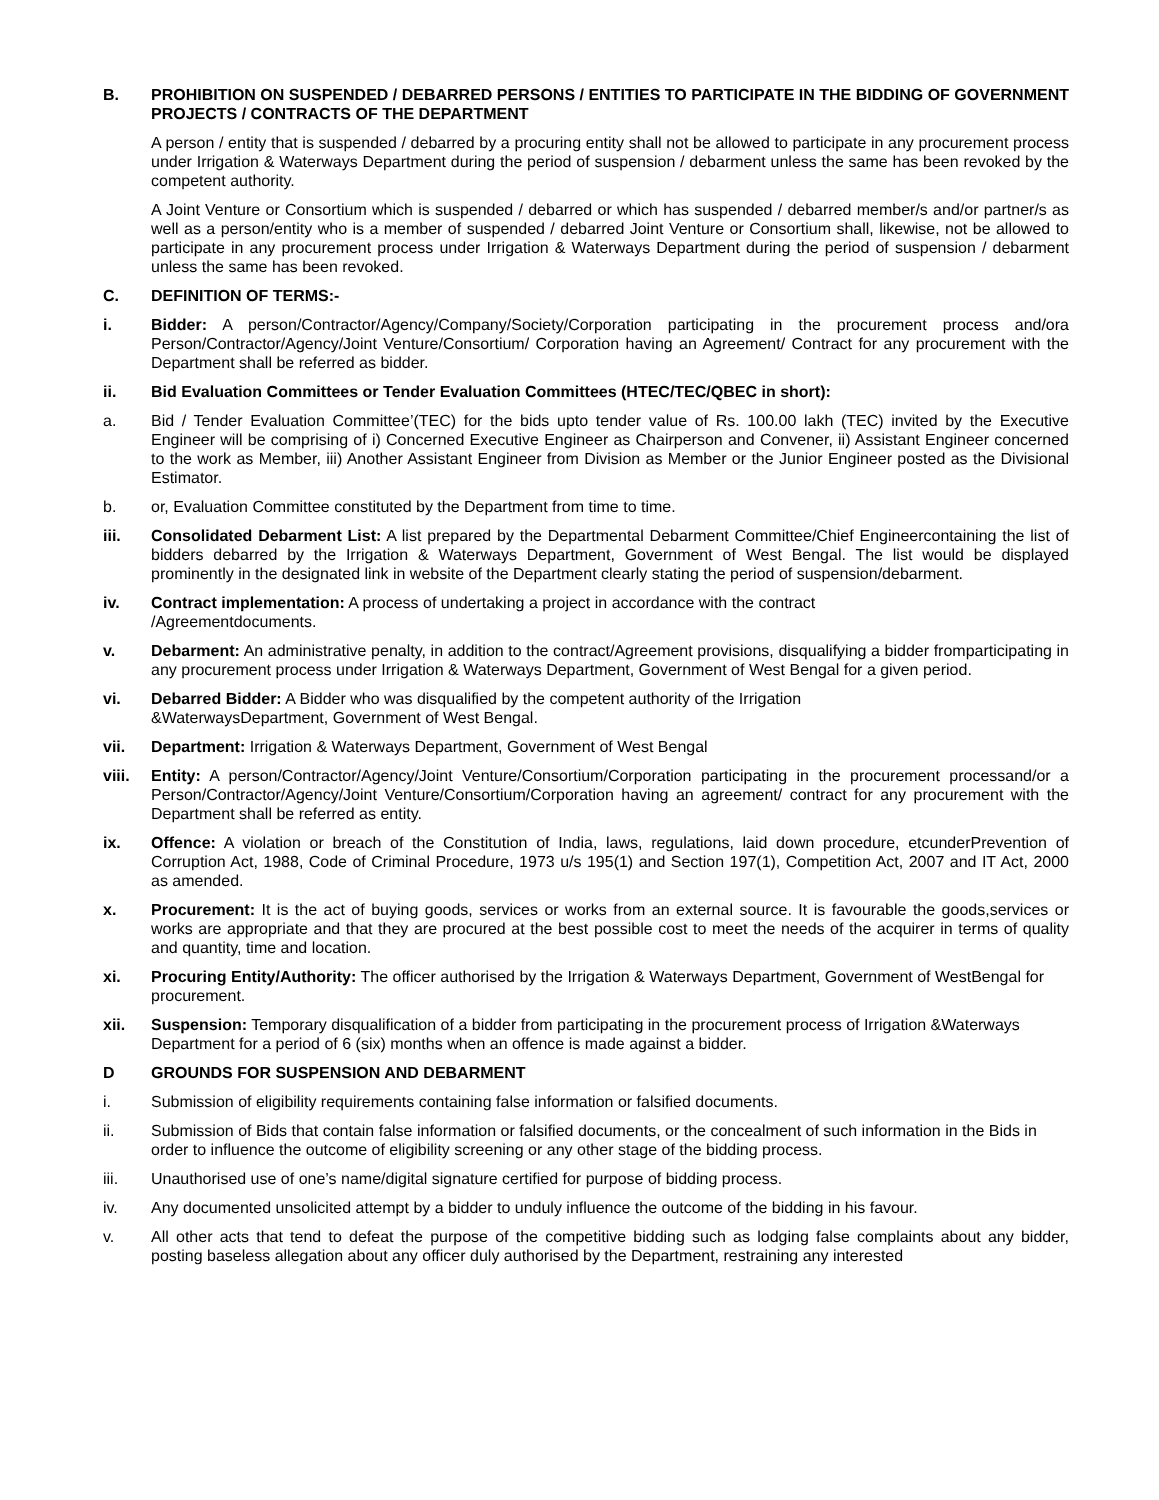B. PROHIBITION ON SUSPENDED / DEBARRED PERSONS / ENTITIES TO PARTICIPATE IN THE BIDDING OF GOVERNMENT PROJECTS / CONTRACTS OF THE DEPARTMENT
A person / entity that is suspended / debarred by a procuring entity shall not be allowed to participate in any procurement process under Irrigation & Waterways Department during the period of suspension / debarment unless the same has been revoked by the competent authority.
A Joint Venture or Consortium which is suspended / debarred or which has suspended / debarred member/s and/or partner/s as well as a person/entity who is a member of suspended / debarred Joint Venture or Consortium shall, likewise, not be allowed to participate in any procurement process under Irrigation & Waterways Department during the period of suspension / debarment unless the same has been revoked.
C. DEFINITION OF TERMS:-
i. Bidder: A person/Contractor/Agency/Company/Society/Corporation participating in the procurement process and/ora Person/Contractor/Agency/Joint Venture/Consortium/ Corporation having an Agreement/ Contract for any procurement with the Department shall be referred as bidder.
ii. Bid Evaluation Committees or Tender Evaluation Committees (HTEC/TEC/QBEC in short):
a. Bid / Tender Evaluation Committee’(TEC) for the bids upto tender value of Rs. 100.00 lakh (TEC) invited by the Executive Engineer will be comprising of i) Concerned Executive Engineer as Chairperson and Convener, ii) Assistant Engineer concerned to the work as Member, iii) Another Assistant Engineer from Division as Member or the Junior Engineer posted as the Divisional Estimator.
b. or, Evaluation Committee constituted by the Department from time to time.
iii. Consolidated Debarment List: A list prepared by the Departmental Debarment Committee/Chief Engineercontaining the list of bidders debarred by the Irrigation & Waterways Department, Government of West Bengal. The list would be displayed prominently in the designated link in website of the Department clearly stating the period of suspension/debarment.
iv. Contract implementation: A process of undertaking a project in accordance with the contract
/Agreementdocuments.
v. Debarment: An administrative penalty, in addition to the contract/Agreement provisions, disqualifying a bidder fromparticipating in any procurement process under Irrigation & Waterways Department, Government of West Bengal for a given period.
vi. Debarred Bidder: A Bidder who was disqualified by the competent authority of the Irrigation
&WaterwaysDepartment, Government of West Bengal.
vii. Department: Irrigation & Waterways Department, Government of West Bengal
viii. Entity: A person/Contractor/Agency/Joint Venture/Consortium/Corporation participating in the procurement processand/or a Person/Contractor/Agency/Joint Venture/Consortium/Corporation having an agreement/ contract for any procurement with the Department shall be referred as entity.
ix. Offence: A violation or breach of the Constitution of India, laws, regulations, laid down procedure, etcunderPrevention of Corruption Act, 1988, Code of Criminal Procedure, 1973 u/s 195(1) and Section 197(1), Competition Act, 2007 and IT Act, 2000 as amended.
x. Procurement: It is the act of buying goods, services or works from an external source. It is favourable the goods,services or works are appropriate and that they are procured at the best possible cost to meet the needs of the acquirer in terms of quality and quantity, time and location.
xi. Procuring Entity/Authority: The officer authorised by the Irrigation & Waterways Department, Government of WestBengal for procurement.
xii. Suspension: Temporary disqualification of a bidder from participating in the procurement process of Irrigation &Waterways Department for a period of 6 (six) months when an offence is made against a bidder.
D GROUNDS FOR SUSPENSION AND DEBARMENT
i. Submission of eligibility requirements containing false information or falsified documents.
ii. Submission of Bids that contain false information or falsified documents, or the concealment of such information in the Bids in order to influence the outcome of eligibility screening or any other stage of the bidding process.
iii. Unauthorised use of one’s name/digital signature certified for purpose of bidding process.
iv. Any documented unsolicited attempt by a bidder to unduly influence the outcome of the bidding in his favour.
v. All other acts that tend to defeat the purpose of the competitive bidding such as lodging false complaints about any bidder, posting baseless allegation about any officer duly authorised by the Department, restraining any interested